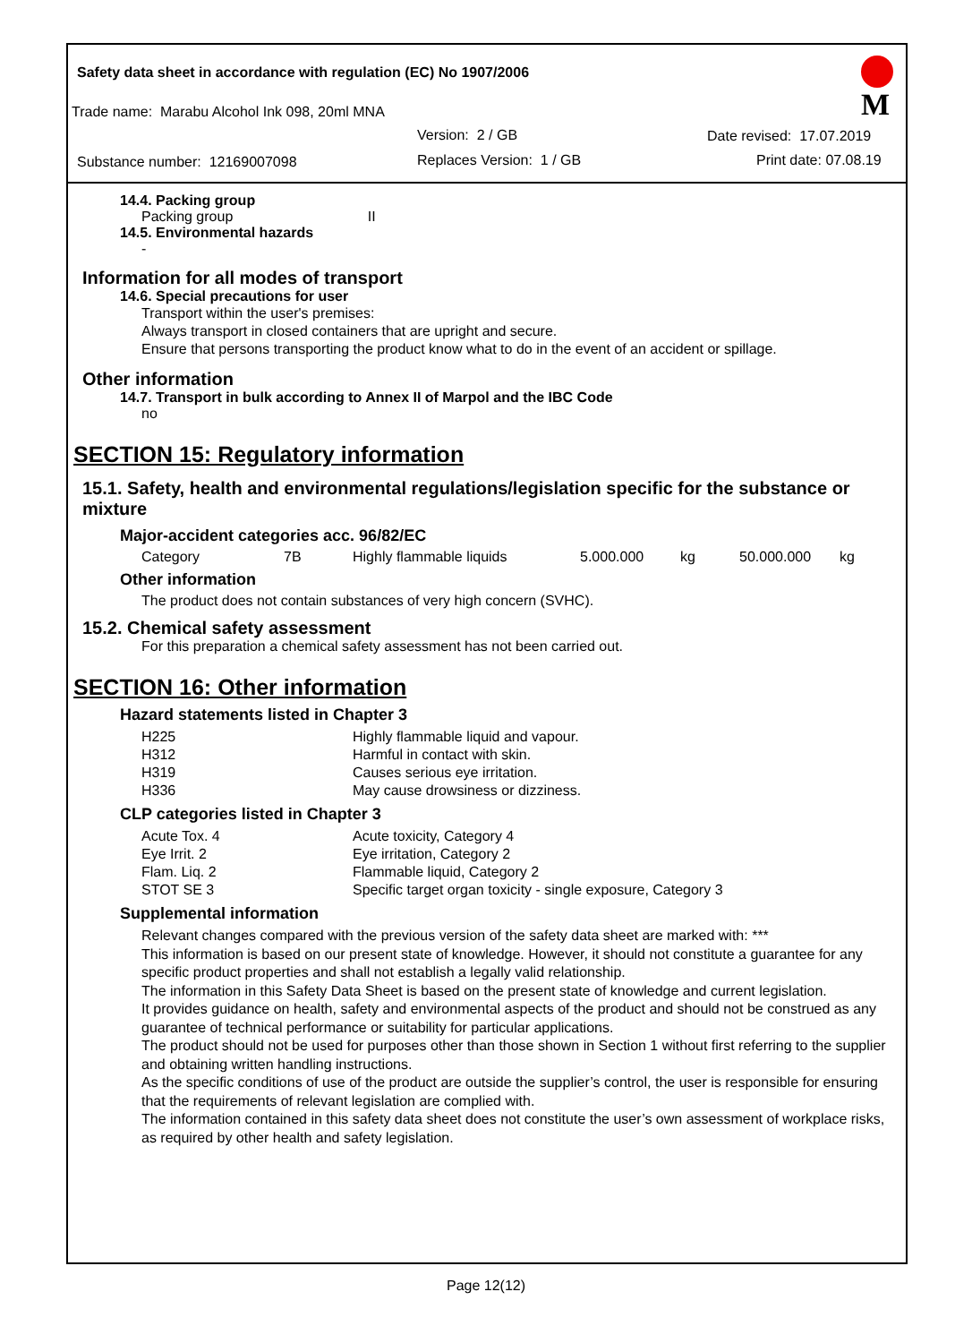M
Safety data sheet in accordance with regulation (EC) No 1907/2006
Trade name: Marabu Alcohol Ink 098, 20ml MNA
Version: 2 / GB Date revised: 17.07.2019
Substance number: 12169007098 Replaces Version: 1 / GB Print date: 07.08.19
14.4. Packing group
Packing group II
14.5. Environmental hazards
-
Information for all modes of transport
14.6. Special precautions for user
Transport within the user's premises:
Always transport in closed containers that are upright and secure.
Ensure that persons transporting the product know what to do in the event of an accident or spillage.
Other information
14.7. Transport in bulk according to Annex II of Marpol and the IBC Code
no
SECTION 15: Regulatory information
15.1. Safety, health and environmental regulations/legislation specific for the substance or mixture
Major-accident categories acc. 96/82/EC
| Category | 7B | Highly flammable liquids | 5.000.000 | kg | 50.000.000 | kg |
Other information
The product does not contain substances of very high concern (SVHC).
15.2. Chemical safety assessment
For this preparation a chemical safety assessment has not been carried out.
SECTION 16: Other information
Hazard statements listed in Chapter 3
| H225 | Highly flammable liquid and vapour. |
| H312 | Harmful in contact with skin. |
| H319 | Causes serious eye irritation. |
| H336 | May cause drowsiness or dizziness. |
CLP categories listed in Chapter 3
| Acute Tox. 4 | Acute toxicity, Category 4 |
| Eye Irrit. 2 | Eye irritation, Category 2 |
| Flam. Liq. 2 | Flammable liquid, Category 2 |
| STOT SE 3 | Specific target organ toxicity - single exposure, Category 3 |
Supplemental information
Relevant changes compared with the previous version of the safety data sheet are marked with: ***
This information is based on our present state of knowledge. However, it should not constitute a guarantee for any specific product properties and shall not establish a legally valid relationship.
The information in this Safety Data Sheet is based on the present state of knowledge and current legislation.
It provides guidance on health, safety and environmental aspects of the product and should not be construed as any guarantee of technical performance or suitability for particular applications.
The product should not be used for purposes other than those shown in Section 1 without first referring to the supplier and obtaining written handling instructions.
As the specific conditions of use of the product are outside the supplier’s control, the user is responsible for ensuring that the requirements of relevant legislation are complied with.
The information contained in this safety data sheet does not constitute the user’s own assessment of workplace risks, as required by other health and safety legislation.
Page 12(12)